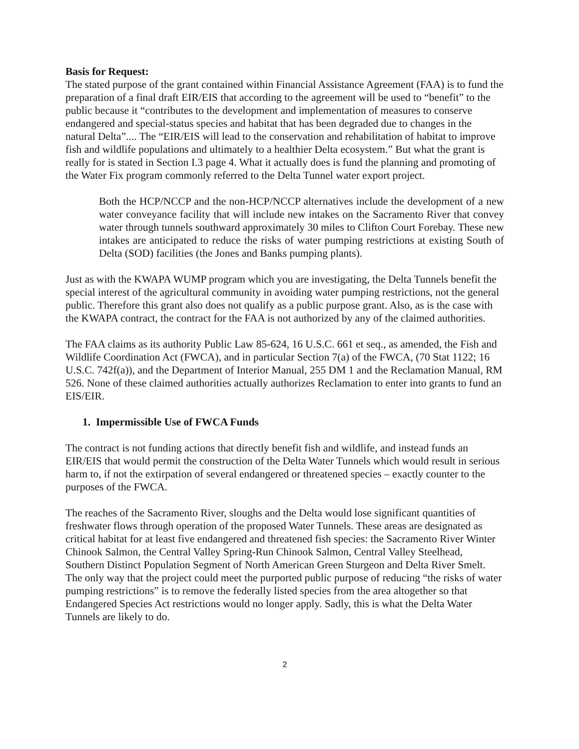Basis for Request:
The stated purpose of the grant contained within Financial Assistance Agreement (FAA) is to fund the preparation of a final draft EIR/EIS that according to the agreement will be used to “benefit” to the public because it “contributes to the development and implementation of measures to conserve endangered and special-status species and habitat that has been degraded due to changes in the natural Delta”.... The “EIR/EIS will lead to the conservation and rehabilitation of habitat to improve fish and wildlife populations and ultimately to a healthier Delta ecosystem.” But what the grant is really for is stated in Section I.3 page 4. What it actually does is fund the planning and promoting of the Water Fix program commonly referred to the Delta Tunnel water export project.
Both the HCP/NCCP and the non-HCP/NCCP alternatives include the development of a new water conveyance facility that will include new intakes on the Sacramento River that convey water through tunnels southward approximately 30 miles to Clifton Court Forebay. These new intakes are anticipated to reduce the risks of water pumping restrictions at existing South of Delta (SOD) facilities (the Jones and Banks pumping plants).
Just as with the KWAPA WUMP program which you are investigating, the Delta Tunnels benefit the special interest of the agricultural community in avoiding water pumping restrictions, not the general public. Therefore this grant also does not qualify as a public purpose grant. Also, as is the case with the KWAPA contract, the contract for the FAA is not authorized by any of the claimed authorities.
The FAA claims as its authority Public Law 85-624, 16 U.S.C. 661 et seq., as amended, the Fish and Wildlife Coordination Act (FWCA), and in particular Section 7(a) of the FWCA, (70 Stat 1122; 16 U.S.C. 742f(a)), and the Department of Interior Manual, 255 DM 1 and the Reclamation Manual, RM 526. None of these claimed authorities actually authorizes Reclamation to enter into grants to fund an EIS/EIR.
1. Impermissible Use of FWCA Funds
The contract is not funding actions that directly benefit fish and wildlife, and instead funds an EIR/EIS that would permit the construction of the Delta Water Tunnels which would result in serious harm to, if not the extirpation of several endangered or threatened species – exactly counter to the purposes of the FWCA.
The reaches of the Sacramento River, sloughs and the Delta would lose significant quantities of freshwater flows through operation of the proposed Water Tunnels. These areas are designated as critical habitat for at least five endangered and threatened fish species: the Sacramento River Winter Chinook Salmon, the Central Valley Spring-Run Chinook Salmon, Central Valley Steelhead, Southern Distinct Population Segment of North American Green Sturgeon and Delta River Smelt. The only way that the project could meet the purported public purpose of reducing “the risks of water pumping restrictions” is to remove the federally listed species from the area altogether so that Endangered Species Act restrictions would no longer apply. Sadly, this is what the Delta Water Tunnels are likely to do.
2